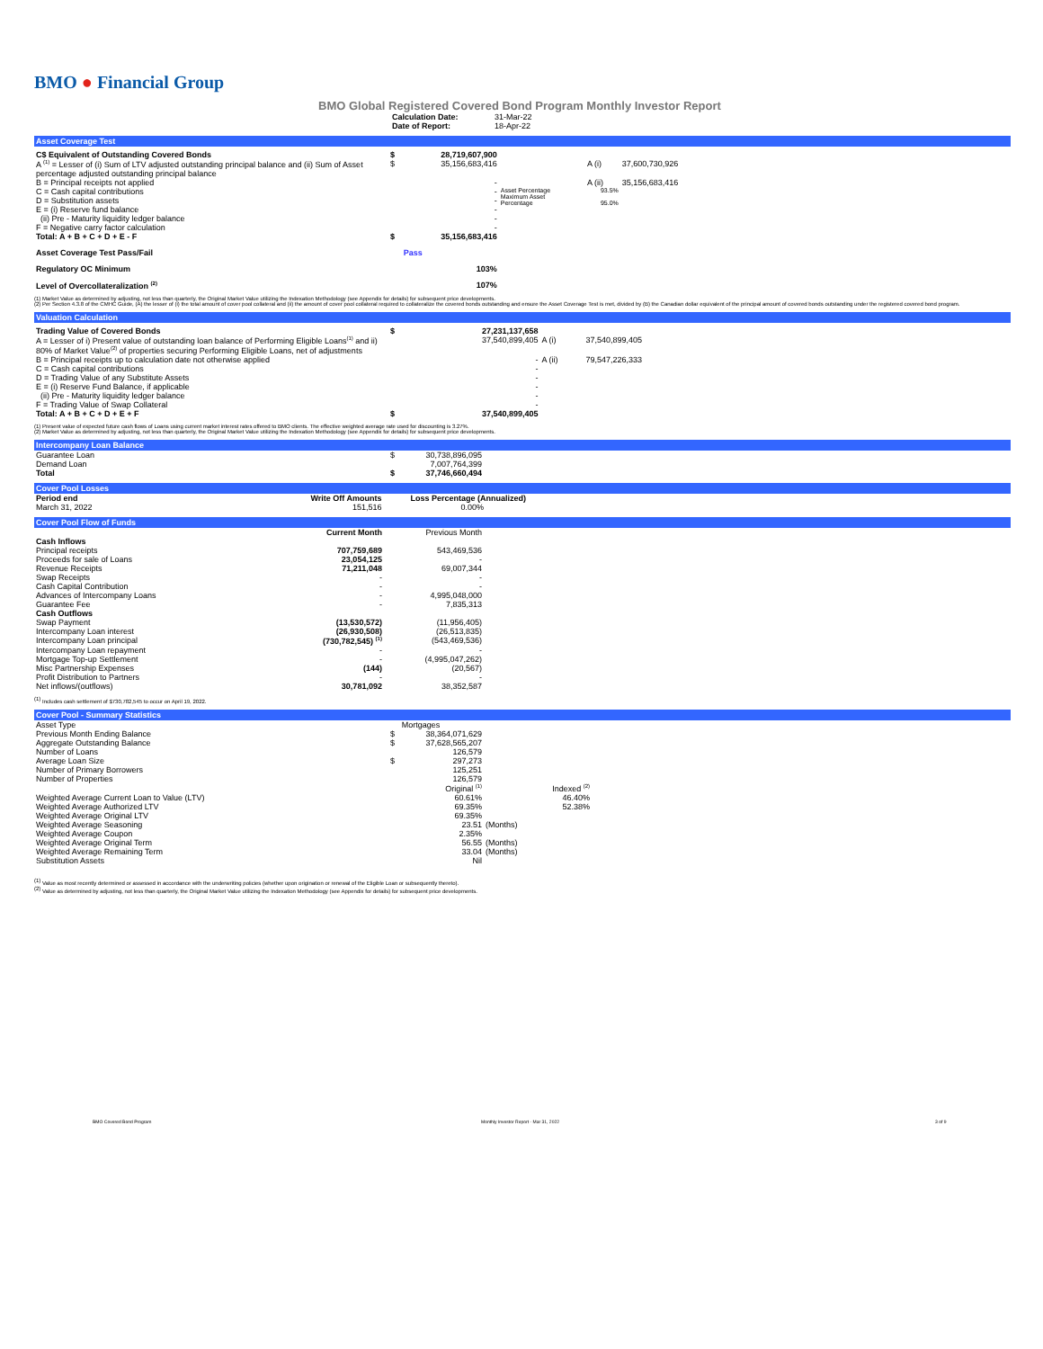BMO ● Financial Group
BMO Global Registered Covered Bond Program Monthly Investor Report
| Calculation Date: | 31-Mar-22 |
| Date of Report: | 18-Apr-22 |
Asset Coverage Test
| C$ Equivalent of Outstanding Covered Bonds | $ | 28,719,607,900 | | | |
| A <sup>(1)</sup> = Lesser of (i) Sum of LTV adjusted outstanding principal balance and (ii) Sum of Asset percentage adjusted outstanding principal balance | $ | 35,156,683,416 | | A (i) | 37,600,730,926 |
| B = Principal receipts not applied | | - | | A (ii) | 35,156,683,416 |
| C = Cash capital contributions D = Substitution assets E = (i) Reserve fund balance (ii) Pre - Maturity liquidity ledger balance F = Negative carry factor calculation | | - - - - - | Asset Percentage Maximum Asset Percentage | 93.5% 95.0% | |
| Total: A + B + C + D + E - F | $ | 35,156,683,416 | | | |
| Asset Coverage Test Pass/Fail | | Pass | | | |
| Regulatory OC Minimum | | 103% | | | |
| Level of Overcollateralization <sup>(2)</sup> | | 107% | | | |
(1) Market Value as determined by adjusting, not less than quarterly, the Original Market Value utilizing the Indexation Methodology (see Appendix for details) for subsequent price developments.
(2) Per Section 4.3.8 of the CMHC Guide, (A) the lesser of (i) the total amount of cover pool collateral and (ii) the amount of cover pool collateral required to collateralize the covered bonds outstanding and ensure the Asset Coverage Test is met, divided by (B) the Canadian dollar equivalent of the principal amount of covered bonds outstanding under the registered covered bond program.
Valuation Calculation
| Trading Value of Covered Bonds | $ | 27,231,137,658 | | |
| A = Lesser of i) Present value of outstanding loan balance of Performing Eligible Loans<sup>(1)</sup> and ii) 80% of Market Value<sup>(2)</sup> of properties securing Performing Eligible Loans, net of adjustments | | 37,540,899,405 | A (i) | 37,540,899,405 |
| B = Principal receipts up to calculation date not otherwise applied C = Cash capital contributions D = Trading Value of any Substitute Assets E = (i) Reserve Fund Balance, if applicable (ii) Pre - Maturity liquidity ledger balance F = Trading Value of Swap Collateral | | - - - - - - | A (ii) | 79,547,226,333 |
| Total: A + B + C + D + E + F | $ | 37,540,899,405 | | |
(1) Present value of expected future cash flows of Loans using current market interest rates offered to BMO clients. The effective weighted average rate used for discounting is 3.27%.
(2) Market Value as determined by adjusting, not less than quarterly, the Original Market Value utilizing the Indexation Methodology (see Appendix for details) for subsequent price developments.
Intercompany Loan Balance
| Guarantee Loan | $ | 30,738,896,095 |
| Demand Loan | | 7,007,764,399 |
| Total | $ | 37,746,660,494 |
Cover Pool Losses
| Period end | Write Off Amounts | Loss Percentage (Annualized) |
| --- | --- | --- |
| March 31, 2022 | 151,516 | 0.00% |
Cover Pool Flow of Funds
| | Current Month | Previous Month |
| --- | --- | --- |
| Cash Inflows | | |
| Principal receipts | 707,759,689 | 543,469,536 |
| Proceeds for sale of Loans | 23,054,125 | - |
| Revenue Receipts | 71,211,048 | 69,007,344 |
| Swap Receipts | - | - |
| Cash Capital Contribution | - | - |
| Advances of Intercompany Loans | - | 4,995,048,000 |
| Guarantee Fee | - | 7,835,313 |
| Cash Outflows | | |
| Swap Payment | (13,530,572) | (11,956,405) |
| Intercompany Loan interest | (26,930,508) | (26,513,835) |
| Intercompany Loan principal | (730,782,545) <sup>(1)</sup> | (543,469,536) |
| Intercompany Loan repayment | - | - |
| Mortgage Top-up Settlement | - | (4,995,047,262) |
| Misc Partnership Expenses | (144) | (20,567) |
| Profit Distribution to Partners | - | - |
| Net inflows/(outflows) | 30,781,092 | 38,352,587 |
<sup>(1)</sup> Includes cash settlement of $730,782,545 to occur on April 19, 2022.
Cover Pool - Summary Statistics
| Asset Type | | Mortgages | | |
| Previous Month Ending Balance | $ | 38,364,071,629 | | |
| Aggregate Outstanding Balance | $ | 37,628,565,207 | | |
| Number of Loans | | 126,579 | | |
| Average Loan Size | $ | 297,273 | | |
| Number of Primary Borrowers | | 125,251 | | |
| Number of Properties | | 126,579 | | |
| | | Original <sup>(1)</sup> | | Indexed <sup>(2)</sup> |
| Weighted Average Current Loan to Value (LTV) | | 60.61% | | 46.40% |
| Weighted Average Authorized LTV | | 69.35% | | 52.38% |
| Weighted Average Original LTV | | 69.35% | | |
| Weighted Average Seasoning | | 23.51 | (Months) | |
| Weighted Average Coupon | | 2.35% | | |
| Weighted Average Original Term | | 56.55 | (Months) | |
| Weighted Average Remaining Term | | 33.04 | (Months) | |
| Substitution Assets | | Nil | | |
<sup>(1)</sup> Value as most recently determined or assessed in accordance with the underwriting policies (whether upon origination or renewal of the Eligible Loan or subsequently thereto).
<sup>(2)</sup> Value as determined by adjusting, not less than quarterly, the Original Market Value utilizing the Indexation Methodology (see Appendix for details) for subsequent price developments.
BMO Covered Bond Program Monthly Investor Report - Mar 31, 2022 3 of 9